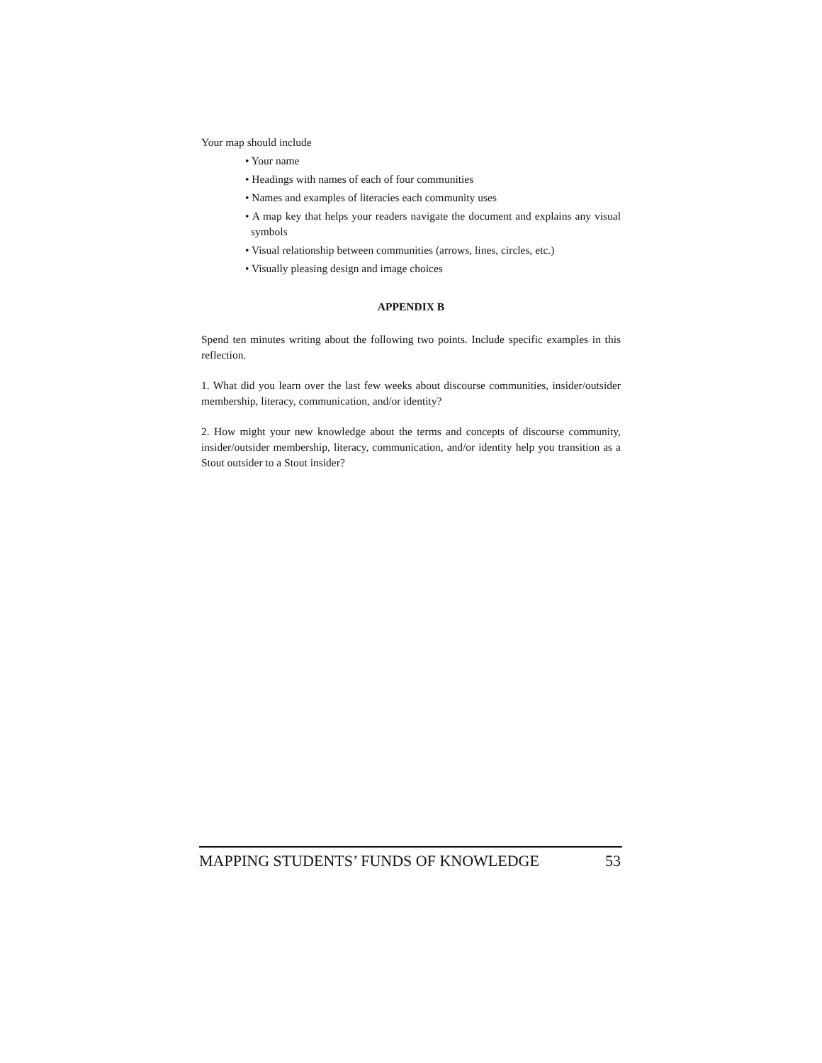Your map should include
• Your name
• Headings with names of each of four communities
• Names and examples of literacies each community uses
• A map key that helps your readers navigate the document and explains any visual symbols
• Visual relationship between communities (arrows, lines, circles, etc.)
• Visually pleasing design and image choices
APPENDIX B
Spend ten minutes writing about the following two points. Include specific examples in this reflection.
1. What did you learn over the last few weeks about discourse communities, insider/outsider membership, literacy, communication, and/or identity?
2. How might your new knowledge about the terms and concepts of discourse community, insider/outsider membership, literacy, communication, and/or identity help you transition as a Stout outsider to a Stout insider?
MAPPING STUDENTS’ FUNDS OF KNOWLEDGE 53